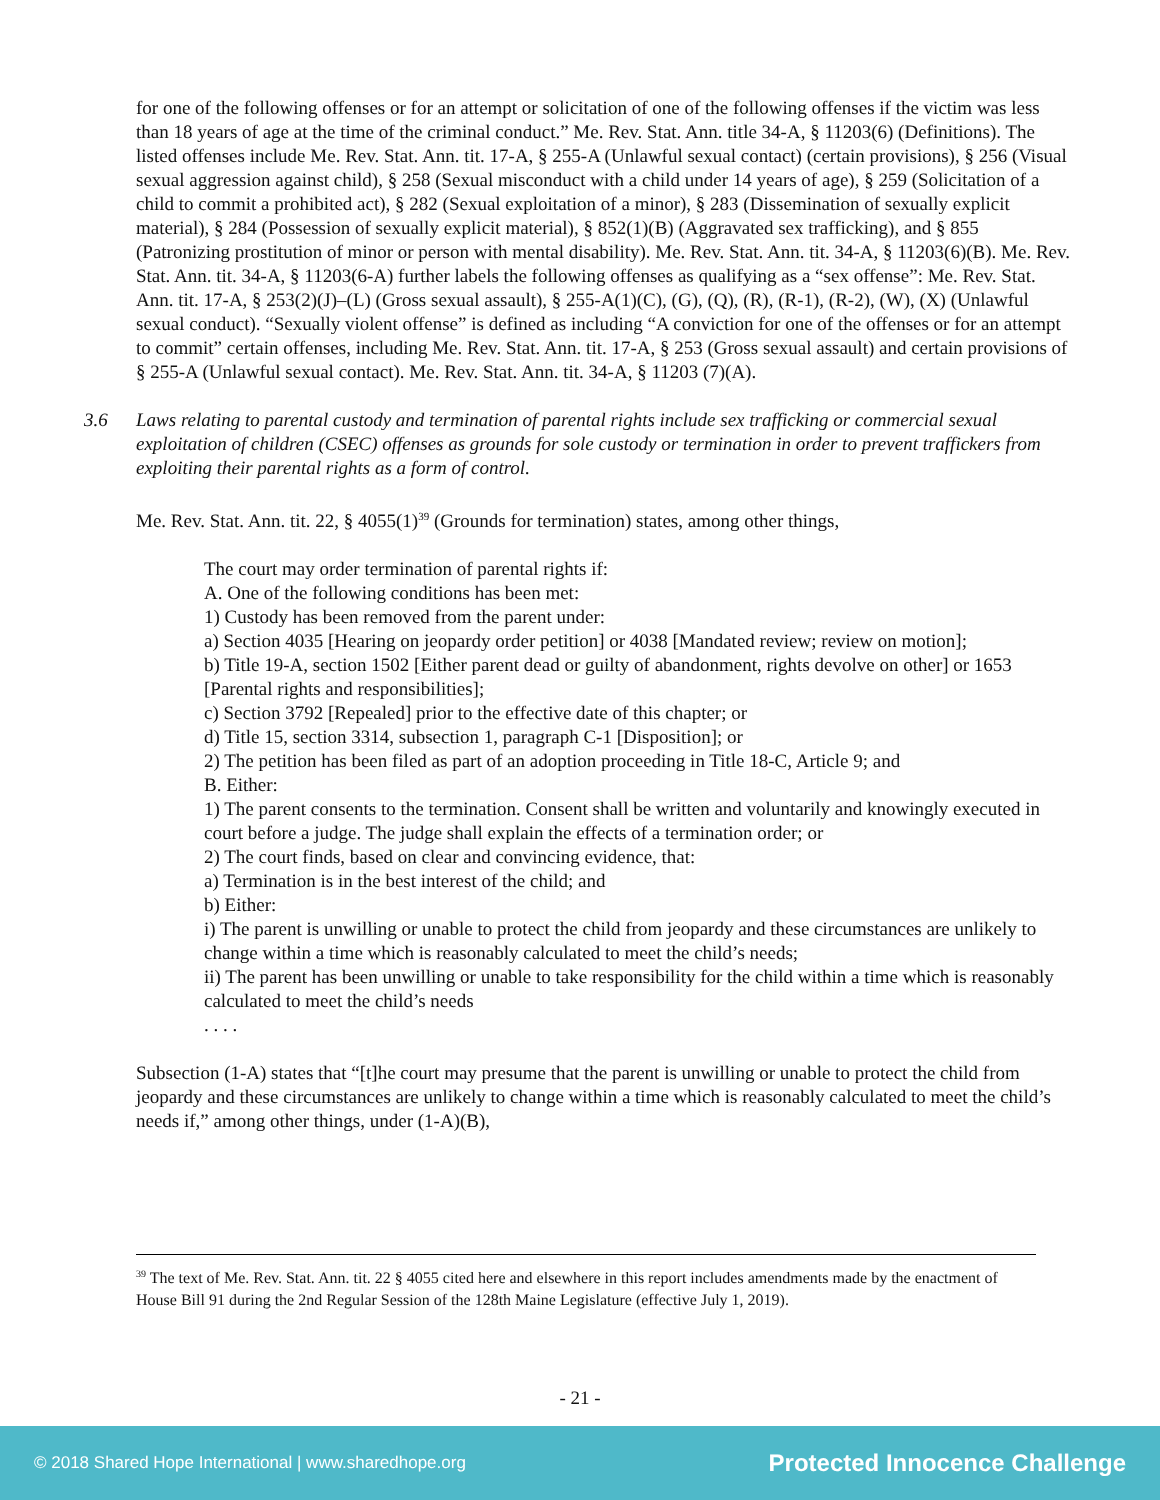for one of the following offenses or for an attempt or solicitation of one of the following offenses if the victim was less than 18 years of age at the time of the criminal conduct.” Me. Rev. Stat. Ann. title 34-A, § 11203(6) (Definitions). The listed offenses include Me. Rev. Stat. Ann. tit. 17-A, § 255-A (Unlawful sexual contact) (certain provisions), § 256 (Visual sexual aggression against child), § 258 (Sexual misconduct with a child under 14 years of age), § 259 (Solicitation of a child to commit a prohibited act), § 282 (Sexual exploitation of a minor), § 283 (Dissemination of sexually explicit material), § 284 (Possession of sexually explicit material), § 852(1)(B) (Aggravated sex trafficking), and § 855 (Patronizing prostitution of minor or person with mental disability). Me. Rev. Stat. Ann. tit. 34-A, § 11203(6)(B). Me. Rev. Stat. Ann. tit. 34-A, § 11203(6-A) further labels the following offenses as qualifying as a “sex offense”: Me. Rev. Stat. Ann. tit. 17-A, § 253(2)(J)–(L) (Gross sexual assault), § 255-A(1)(C), (G), (Q), (R), (R-1), (R-2), (W), (X) (Unlawful sexual conduct). “Sexually violent offense” is defined as including “A conviction for one of the offenses or for an attempt to commit” certain offenses, including Me. Rev. Stat. Ann. tit. 17-A, § 253 (Gross sexual assault) and certain provisions of § 255-A (Unlawful sexual contact). Me. Rev. Stat. Ann. tit. 34-A, § 11203 (7)(A).
3.6 Laws relating to parental custody and termination of parental rights include sex trafficking or commercial sexual exploitation of children (CSEC) offenses as grounds for sole custody or termination in order to prevent traffickers from exploiting their parental rights as a form of control.
Me. Rev. Stat. Ann. tit. 22, § 4055(1)<sup>39</sup> (Grounds for termination) states, among other things,
The court may order termination of parental rights if:
A. One of the following conditions has been met:
1) Custody has been removed from the parent under:
a) Section 4035 [Hearing on jeopardy order petition] or 4038 [Mandated review; review on motion];
b) Title 19-A, section 1502 [Either parent dead or guilty of abandonment, rights devolve on other] or 1653 [Parental rights and responsibilities];
c) Section 3792 [Repealed] prior to the effective date of this chapter; or
d) Title 15, section 3314, subsection 1, paragraph C-1 [Disposition]; or
2) The petition has been filed as part of an adoption proceeding in Title 18-C, Article 9; and
B. Either:
1) The parent consents to the termination. Consent shall be written and voluntarily and knowingly executed in court before a judge. The judge shall explain the effects of a termination order; or
2) The court finds, based on clear and convincing evidence, that:
a) Termination is in the best interest of the child; and
b) Either:
i) The parent is unwilling or unable to protect the child from jeopardy and these circumstances are unlikely to change within a time which is reasonably calculated to meet the child’s needs;
ii) The parent has been unwilling or unable to take responsibility for the child within a time which is reasonably calculated to meet the child’s needs
. . . .
Subsection (1-A) states that “[t]he court may presume that the parent is unwilling or unable to protect the child from jeopardy and these circumstances are unlikely to change within a time which is reasonably calculated to meet the child’s needs if,” among other things, under (1-A)(B),
<sup>39</sup> The text of Me. Rev. Stat. Ann. tit. 22 § 4055 cited here and elsewhere in this report includes amendments made by the enactment of House Bill 91 during the 2nd Regular Session of the 128th Maine Legislature (effective July 1, 2019).
- 21 -
© 2018 Shared Hope International | www.sharedhope.org Protected Innocence Challenge